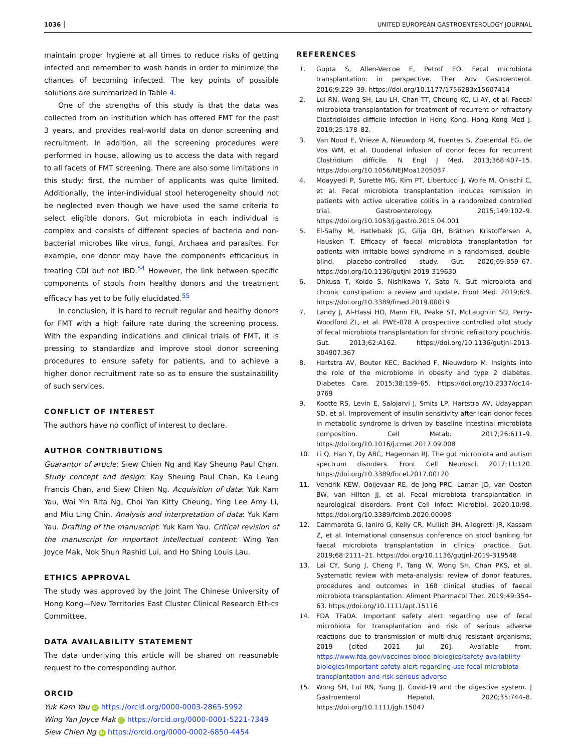1036 │ UNITED EUROPEAN GASTROENTEROLOGY JOURNAL
maintain proper hygiene at all times to reduce risks of getting infected and remember to wash hands in order to minimize the chances of becoming infected. The key points of possible solutions are summarized in Table 4.
One of the strengths of this study is that the data was collected from an institution which has offered FMT for the past 3 years, and provides real-world data on donor screening and recruitment. In addition, all the screening procedures were performed in house, allowing us to access the data with regard to all facets of FMT screening. There are also some limitations in this study: first, the number of applicants was quite limited. Additionally, the inter-individual stool heterogeneity should not be neglected even though we have used the same criteria to select eligible donors. Gut microbiota in each individual is complex and consists of different species of bacteria and non-bacterial microbes like virus, fungi, Archaea and parasites. For example, one donor may have the components efficacious in treating CDI but not IBD.<sup>54</sup> However, the link between specific components of stools from healthy donors and the treatment efficacy has yet to be fully elucidated.<sup>55</sup>
In conclusion, it is hard to recruit regular and healthy donors for FMT with a high failure rate during the screening process. With the expanding indications and clinical trials of FMT, it is pressing to standardize and improve stool donor screening procedures to ensure safety for patients, and to achieve a higher donor recruitment rate so as to ensure the sustainability of such services.
CONFLICT OF INTEREST
The authors have no conflict of interest to declare.
AUTHOR CONTRIBUTIONS
Guarantor of article: Siew Chien Ng and Kay Sheung Paul Chan. Study concept and design: Kay Sheung Paul Chan, Ka Leung Francis Chan, and Siew Chien Ng. Acquisition of data: Yuk Kam Yau, Wai Yin Rita Ng, Choi Yan Kitty Cheung, Ying Lee Amy Li, and Miu Ling Chin. Analysis and interpretation of data: Yuk Kam Yau. Drafting of the manuscript: Yuk Kam Yau. Critical revision of the manuscript for important intellectual content: Wing Yan Joyce Mak, Nok Shun Rashid Lui, and Ho Shing Louis Lau.
ETHICS APPROVAL
The study was approved by the Joint The Chinese University of Hong Kong—New Territories East Cluster Clinical Research Ethics Committee.
DATA AVAILABILITY STATEMENT
The data underlying this article will be shared on reasonable request to the corresponding author.
ORCID
Yuk Kam Yau iD https://orcid.org/0000-0003-2865-5992
Wing Yan Joyce Mak iD https://orcid.org/0000-0001-5221-7349
Siew Chien Ng iD https://orcid.org/0000-0002-6850-4454
REFERENCES
1. Gupta S, Allen-Vercoe E, Petrof EO. Fecal microbiota transplantation: in perspective. Ther Adv Gastroenterol. 2016;9:229–39. https://doi.org/10.1177/1756283x15607414
2. Lui RN, Wong SH, Lau LH, Chan TT, Cheung KC, Li AY, et al. Faecal microbiota transplantation for treatment of recurrent or refractory Clostridioides difficile infection in Hong Kong. Hong Kong Med J. 2019;25:178–82.
3. Van Nood E, Vrieze A, Nieuwdorp M, Fuentes S, Zoetendal EG, de Vos WM, et al. Duodenal infusion of donor feces for recurrent Clostridium difficile. N Engl J Med. 2013;368:407–15. https://doi.org/10.1056/NEJMoa1205037
4. Moayyedi P, Surette MG, Kim PT, Libertucci J, Wolfe M, Onischi C, et al. Fecal microbiota transplantation induces remission in patients with active ulcerative colitis in a randomized controlled trial. Gastroenterology. 2015;149:102–9. https://doi.org/10.1053/j.gastro.2015.04.001
5. El-Salhy M, Hatlebakk JG, Gilja OH, Bråthen Kristoffersen A, Hausken T. Efficacy of faecal microbiota transplantation for patients with irritable bowel syndrome in a randomised, double-blind, placebo-controlled study. Gut. 2020;69:859–67. https://doi.org/10.1136/gutjnl-2019-319630
6. Ohkusa T, Koido S, Nishikawa Y, Sato N. Gut microbiota and chronic constipation: a review and update. Front Med. 2019;6:9. https://doi.org/10.3389/fmed.2019.00019
7. Landy J, Al-Hassi HO, Mann ER, Peake ST, McLaughlin SD, Perry-Woodford ZL, et al. PWE-078 A prospective controlled pilot study of fecal microbiota transplantation for chronic refractory pouchitis. Gut. 2013;62:A162. https://doi.org/10.1136/gutjnl-2013-304907.367
8. Hartstra AV, Bouter KEC, Backhed F, Nieuwdorp M. Insights into the role of the microbiome in obesity and type 2 diabetes. Diabetes Care. 2015;38:159–65. https://doi.org/10.2337/dc14-0769
9. Kootte RS, Levin E, Salojarvi J, Smits LP, Hartstra AV, Udayappan SD, et al. Improvement of insulin sensitivity after lean donor feces in metabolic syndrome is driven by baseline intestinal microbiota composition. Cell Metab. 2017;26:611–9. https://doi.org/10.1016/j.cmet.2017.09.008
10. Li Q, Han Y, Dy ABC, Hagerman RJ. The gut microbiota and autism spectrum disorders. Front Cell Neurosci. 2017;11:120. https://doi.org/10.3389/fncel.2017.00120
11. Vendrik KEW, Ooijevaar RE, de Jong PRC, Laman JD, van Oosten BW, van Hilten JJ, et al. Fecal microbiota transplantation in neurological disorders. Front Cell Infect Microbiol. 2020;10:98. https://doi.org/10.3389/fcimb.2020.00098
12. Cammarota G, Ianiro G, Kelly CR, Mullish BH, Allegretti JR, Kassam Z, et al. International consensus conference on stool banking for faecal microbiota transplantation in clinical practice. Gut. 2019;68:2111–21. https://doi.org/10.1136/gutjnl-2019-319548
13. Lai CY, Sung J, Cheng F, Tang W, Wong SH, Chan PKS, et al. Systematic review with meta-analysis: review of donor features, procedures and outcomes in 168 clinical studies of faecal microbiota transplantation. Aliment Pharmacol Ther. 2019;49:354–63. https://doi.org/10.1111/apt.15116
14. FDA TFaDA. Important safety alert regarding use of fecal microbiota for transplantation and risk of serious adverse reactions due to transmission of multi-drug resistant organisms; 2019 [cited 2021 Jul 26]. Available from: https://www.fda.gov/vaccines-blood-biologics/safety-availability-biologics/important-safety-alert-regarding-use-fecal-microbiota-transplantation-and-risk-serious-adverse
15. Wong SH, Lui RN, Sung JJ. Covid-19 and the digestive system. J Gastroenterol Hepatol. 2020;35:744–8. https://doi.org/10.1111/jgh.15047